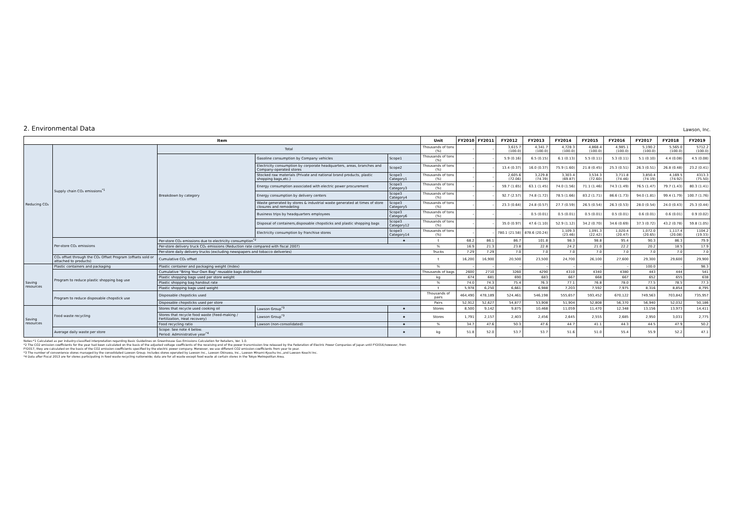2. Environmental Data
Lawson, Inc.
| Item | | | | | Unit | FY2010 | FY2011 | FY2012 | FY2013 | FY2014 | FY2015 | FY2016 | FY2017 | FY2018 | FY2019 |
| --- | --- | --- | --- | --- | --- | --- | --- | --- | --- | --- | --- | --- | --- | --- | --- |
| Reducing CO₂ | Supply chain CO₂ emissions<sup>*1</sup> | Total | | | Thousands of tons (%) | – | – | 3,615.7 (100.0) | 4,341.7 (100.0) | 4,728.3 (100.0) | 4,868.4 (100.0) | 4,985.1 (100.0) | 5,190.2 (100.0) | 5,565.0 (100.0) | 5712.2 (100.0) |
| | | Breakdown by category | Gasoline consumption by Company vehicles | Scope1 | Thousands of tons (%) | – | – | 5.9 (0.16) | 6.5 (0.15) | 6.1 (0.13) | 5.5 (0.11) | 5.3 (0.11) | 5.1 (0.10) | 4.4 (0.08) | 4.5 (0.08) |
| | | | Electricity consumption by corporate headquarters, areas, branches and Company-operated stores | Scope2 | Thousands of tons (%) | – | – | 13.4 (0.37) | 16.0 (0.37) | 75.9 (1.60) | 21.8 (0.45) | 25.3 (0.51) | 26.3 (0.51) | 26.8 (0.48) | 23.2 (0.41) |
| | | | Stocked raw materials (Private and national brand products, plastic shopping bags,etc.) | Scope3 Category1 | Thousands of tons (%) | – | – | 2,605.6 (72.06) | 3,229.8 (74.39) | 3,303.4 (69.87) | 3,534.3 (72.60) | 3,711.8 (74.46) | 3,850.4 (74.19) | 4,169.5 (74.92) | 4313.3 (75.50) |
| | | | Energy consumption associated with electric power procurement | Scope3 Category3 | Thousands of tons (%) | – | – | 59.7 (1.65) | 63.1 (1.45) | 74.0 (1.56) | 71.1 (1.46) | 74.3 (1.49) | 76.5 (1.47) | 79.7 (1.43) | 80.3 (1.41) |
| | | | Energy consumption by delivery centers | Scope3 Category4 | Thousands of tons (%) | – | – | 92.7 (2.57) | 74.8 (1.72) | 78.5 (1.66) | 83.2 (1.71) | 86.6 (1.73) | 94.0 (1.81) | 99.4 (1.79) | 100.7 (1.76) |
| | | | Waste generated by stores & industrial waste generated at times of store closures and remodeling | Scope3 Category5 | Thousands of tons (%) | – | – | 23.3 (0.64) | 24.8 (0.57) | 27.7 (0.59) | 26.5 (0.54) | 26.3 (0.53) | 28.0 (0.54) | 24.0 (0.43) | 25.3 (0.44) |
| | | | Business trips by headquarters employees | Scope3 Category6 | Thousands of tons (%) | – | – | – | 0.5 (0.01) | 0.5 (0.01) | 0.5 (0.01) | 0.5 (0.01) | 0.6 (0.01) | 0.6 (0.01) | 0.9 (0.02) |
| | | | Disposal of containers,disposable chopsticks and plastic shopping bags | Scope3 Category12 | Thousands of tons (%) | – | – | 35.0 (0.97) | 47.6 (1.10) | 52.9 (1.12) | 34.2 (0.70) | 34.6 (0.69) | 37.3 (0.72) | 43.2 (0.78) | 59.8 (1.05) |
| | | | Electricity consumption by franchise stores | Scope3 Category14 | Thousands of tons (%) | – | – | 780.1 (21.58) | 878.6 (20.24) | 1,109.3 (23.46) | 1,091.3 (22.42) | 1,020.4 (20.47) | 1,072.0 (20.65) | 1,117.4 (20.08) | 1104.2 (19.33) |
| | Per-store CO₂ emissions | Per-store CO₂ emissions due to electricity consumption<sup>*2</sup> | | ★ | t | 68.2 | 86.1 | 86.7 | 101.8 | 98.3 | 98.8 | 95.4 | 90.3 | 86.3 | 79.9 |
| | | Per-store delivery truck CO₂ emissions (Reduction rate compared with fiscal 2007) | | | % | 16.9 | 21.3 | 23.8 | 22.8 | 24.2 | 21.0 | 22.2 | 20.2 | 18.5 | 17.9 |
| | | Per-store daily delivery trucks (excluding newspapers and tobacco deliveries) | | | Trucks | 7.29 | 7.29 | 7.0 | 7.0 | 7.0 | 7.0 | 7.0 | 7.0 | 7.0 | 7.0 |
| | CO₂ offset through the CO₂ Offset Program (offsets sold or attached to products) | Cumulative CO₂ offset | | | t | 16,200 | 16,900 | 20,500 | 23,500 | 24,700 | 26,100 | 27,600 | 29,300 | 29,600 | 29,900 |
| Saving resources | Plastic containers and packaging | Plastic container and packaging weight (Index) | | | % | – | – | – | – | – | – | – | 100.0 | – | 98.3 |
| | Program to reduce plastic shopping bag use | Cumulative "Bring Your Own Bag" reusable bags distributed | | | Thousands of bags | 2600 | 2710 | 3260 | 4290 | 4310 | 4340 | 4380 | 443 | 444 | 541 |
| | | Plastic shopping bags used per store weight | | | kg | 674 | 681 | 690 | 683 | 667 | 668 | 667 | 652 | 655 | 638 |
| | | Plastic shopping bag handout rate | | | % | 74.0 | 74.3 | 75.4 | 76.3 | 77.1 | 76.8 | 78.0 | 77.5 | 78.5 | 77.3 |
| | | Plastic shopping bags used weight | | | t | 5,978 | 6,250 | 6,661 | 6,988 | 7,203 | 7,592 | 7,975 | 8,316 | 8,854 | 8,795 |
| | Program to reduce disposable chopstick use | Disposable chopsticks used | | | Thousands of pairs | 464,490 | 478,189 | 524,461 | 546,198 | 555,657 | 593,452 | 670,122 | 749,563 | 703,842 | 735,957 |
| | | Disposable chopsticks used per store | | | Pairs | 52,912 | 52,627 | 54,877 | 53,908 | 51,904 | 52,808 | 56,370 | 56,940 | 52,032 | 50,186 |
| Saving resources | Food waste recycling | Stores that recycle used cooking oil | Lawson Group<sup>*3</sup> | ★ | Stores | 8,500 | 9,142 | 9,875 | 10,468 | 11,059 | 11,470 | 12,348 | 13,156 | 13,973 | 14,411 |
| | | Stores that recycle food waste (Feed-making / Fertilization, Heat recovery) | Lawson Group<sup>*3</sup> | ★ | Stores | 1,791 | 2,157 | 2,403 | 2,456 | 2,645 | 2,555 | 2,685 | 2,950 | 3,031 | 2,775 |
| | | Food recycling ratio | Lawson (non-consolidated) | ★ | % | 34.7 | 47.6 | 50.3 | 47.6 | 44.7 | 41.1 | 44.3 | 44.5 | 47.9 | 50.2 |
| | Average daily waste per store | Scope: See note 4 below. Period: Administrative year<sup>*4</sup> | | ★ | kg | 51.8 | 52.0 | 53.7 | 53.7 | 51.6 | 51.0 | 55.4 | 55.9 | 52.2 | 47.1 |
Notes:*1 Calculated as per industry-classified interpretation regarding Basic Guidelines on Greenhouse Gas Emissions Calculation for Retailers, Ver. 1.0.
*2 The CO2 emission coefficients for the year had been calculated on the basis of the adjusted voltage coefficients of the receiving end of the power transmission line released by the Federation of Electric Power Companies of Japan until FY2016;however, from
FY2017, they are calculated on the basis of the CO2 emission coefficients specified by the electric power company. Moreover, we use different CO2 emission coefficients from year to year.
*3 The number of convenience stores managed by the consolidated Lawson Group. Includes stores operated by Lawson Inc., Lawson Okinawa, Inc., Lawson Minami-Kyushu Inc.,and Lawson Kouchi Inc.
*4 Data after Fiscal 2013 are for stores participating in food waste recycling nationwide; data are for all waste except food waste at certain stores in the Tokyo Metropolitan Area.